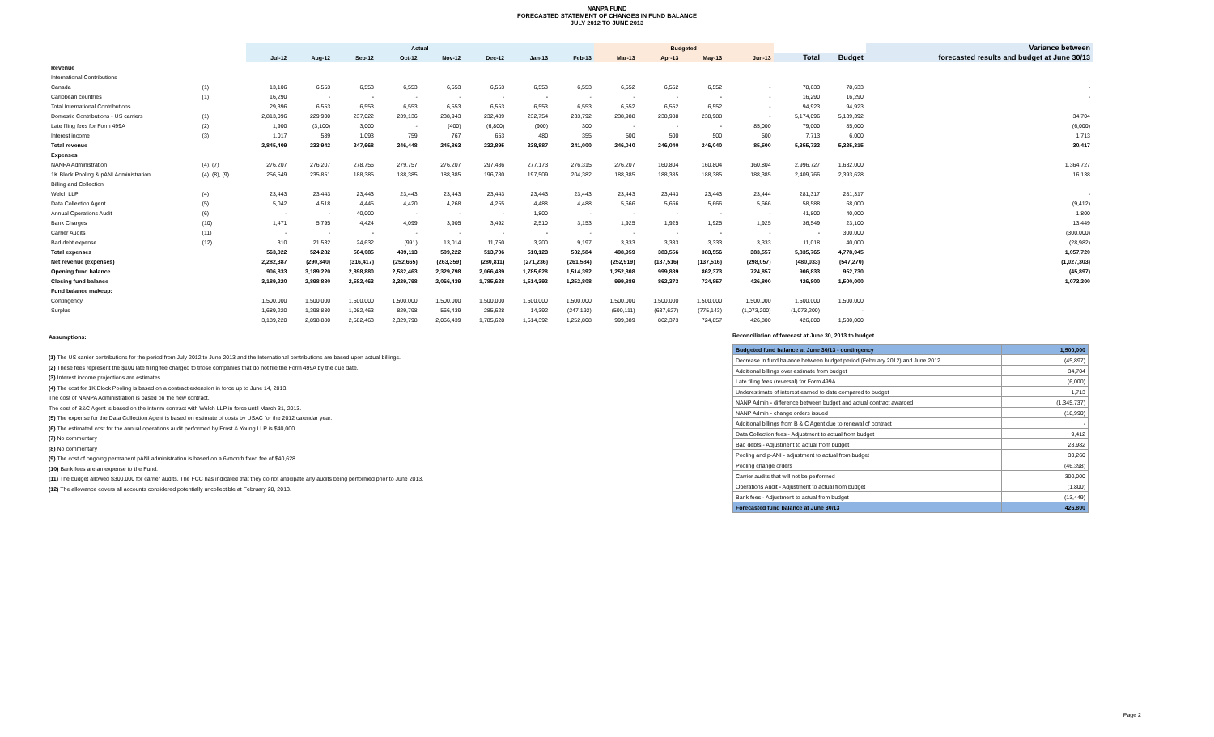NANPA FUND
FORECASTED STATEMENT OF CHANGES IN FUND BALANCE
JULY 2012 TO JUNE 2013
| | | Actual | | | | | | | | Budgeted | | | | | | Variance between |
| --- | --- | --- | --- | --- | --- | --- | --- | --- | --- | --- | --- | --- | --- | --- | --- | --- |
| | | Jul-12 | Aug-12 | Sep-12 | Oct-12 | Nov-12 | Dec-12 | Jan-13 | Feb-13 | Mar-13 | Apr-13 | May-13 | Jun-13 | Total | Budget | forecasted results and budget at June 30/13 |
| Revenue | | | | | | | | | | | | | | | | |
| International Contributions | | | | | | | | | | | | | | | | |
| Canada | (1) | 13,106 | 6,553 | 6,553 | 6,553 | 6,553 | 6,553 | 6,553 | 6,553 | 6,552 | 6,552 | 6,552 | - | 78,633 | 78,633 | - |
| Caribbean countries | (1) | 16,290 | - | - | - | - | - | - | - | - | - | - | - | 16,290 | 16,290 | - |
| Total International Contributions | | 29,396 | 6,553 | 6,553 | 6,553 | 6,553 | 6,553 | 6,553 | 6,553 | 6,552 | 6,552 | 6,552 | - | 94,923 | 94,923 | |
| Domestic Contributions - US carriers | (1) | 2,813,096 | 229,900 | 237,022 | 239,136 | 238,943 | 232,489 | 232,754 | 233,792 | 238,988 | 238,988 | 238,988 | - | 5,174,096 | 5,139,392 | 34,704 |
| Late filing fees for Form 499A | (2) | 1,900 | (3,100) | 3,000 | - | (400) | (6,800) | (900) | 300 | - | - | - | 85,000 | 79,000 | 85,000 | (6,000) |
| Interest income | (3) | 1,017 | 589 | 1,093 | 759 | 767 | 653 | 480 | 355 | 500 | 500 | 500 | 500 | 7,713 | 6,000 | 1,713 |
| Total revenue | | 2,845,409 | 233,942 | 247,668 | 246,448 | 245,863 | 232,895 | 238,887 | 241,000 | 246,040 | 246,040 | 246,040 | 85,500 | 5,355,732 | 5,325,315 | 30,417 |
| Expenses | | | | | | | | | | | | | | | | |
| NANPA Administration | (4), (7) | 276,207 | 276,207 | 278,756 | 279,757 | 276,207 | 297,486 | 277,173 | 276,315 | 276,207 | 160,804 | 160,804 | 160,804 | 2,996,727 | 1,632,000 | 1,364,727 |
| 1K Block Pooling & pANI Administration | (4), (8), (9) | 256,549 | 235,851 | 188,385 | 188,385 | 188,385 | 196,780 | 197,509 | 204,382 | 188,385 | 188,385 | 188,385 | 188,385 | 2,409,766 | 2,393,628 | 16,138 |
| Billing and Collection | | | | | | | | | | | | | | | | |
| Welch LLP | (4) | 23,443 | 23,443 | 23,443 | 23,443 | 23,443 | 23,443 | 23,443 | 23,443 | 23,443 | 23,443 | 23,443 | 23,444 | 281,317 | 281,317 | - |
| Data Collection Agent | (5) | 5,042 | 4,518 | 4,445 | 4,420 | 4,268 | 4,255 | 4,488 | 4,488 | 5,666 | 5,666 | 5,666 | 5,666 | 58,588 | 68,000 | (9,412) |
| Annual Operations Audit | (6) | - | - | 40,000 | - | - | - | 1,800 | - | - | - | - | - | 41,800 | 40,000 | 1,800 |
| Bank Charges | (10) | 1,471 | 5,795 | 4,424 | 4,099 | 3,905 | 3,492 | 2,510 | 3,153 | 1,925 | 1,925 | 1,925 | 1,925 | 36,549 | 23,100 | 13,449 |
| Carrier Audits | (11) | - | - | - | - | - | - | - | - | - | - | - | - | - | 300,000 | (300,000) |
| Bad debt expense | (12) | 310 | 21,532 | 24,632 | (991) | 13,014 | 11,750 | 3,200 | 9,197 | 3,333 | 3,333 | 3,333 | 3,333 | 11,018 | 40,000 | (28,982) |
| Total expenses | | 563,022 | 524,282 | 564,085 | 499,113 | 509,222 | 513,706 | 510,123 | 502,584 | 498,959 | 383,556 | 383,556 | 383,557 | 5,835,765 | 4,778,045 | 1,057,720 |
| Net revenue (expenses) | | 2,282,387 | (290,340) | (316,417) | (252,665) | (263,359) | (280,811) | (271,236) | (261,584) | (252,919) | (137,516) | (137,516) | (298,057) | (480,033) | (547,270) | (1,027,303) |
| Opening fund balance | | 906,833 | 3,189,220 | 2,898,880 | 2,582,463 | 2,329,798 | 2,066,439 | 1,785,628 | 1,514,392 | 1,252,808 | 999,889 | 862,373 | 724,857 | 906,833 | 952,730 | (45,897) |
| Closing fund balance | | 3,189,220 | 2,898,880 | 2,582,463 | 2,329,798 | 2,066,439 | 1,785,628 | 1,514,392 | 1,252,808 | 999,889 | 862,373 | 724,857 | 426,800 | 426,800 | 1,500,000 | 1,073,200 |
| Fund balance makeup: | | | | | | | | | | | | | | | | |
| Contingency | | 1,500,000 | 1,500,000 | 1,500,000 | 1,500,000 | 1,500,000 | 1,500,000 | 1,500,000 | 1,500,000 | 1,500,000 | 1,500,000 | 1,500,000 | 1,500,000 | 1,500,000 | 1,500,000 | |
| Surplus | | 1,689,220 | 1,398,880 | 1,082,463 | 829,798 | 566,439 | 285,628 | 14,392 | (247,192) | (500,111) | (637,627) | (775,143) | (1,073,200) | (1,073,200) | - | |
| | | 3,189,220 | 2,898,880 | 2,582,463 | 2,329,798 | 2,066,439 | 1,785,628 | 1,514,392 | 1,252,808 | 999,889 | 862,373 | 724,857 | 426,800 | 426,800 | 1,500,000 | |
Assumptions:
(1) The US carrier contributions for the period from July 2012 to June 2013 and the International contributions are based upon actual billings.
(2) These fees represent the $100 late filing fee charged to those companies that do not file the Form 499A by the due date.
(3) Interest income projections are estimates
(4) The cost for 1K Block Pooling is based on a contract extension in force up to June 14, 2013.
The cost of NANPA Administration is based on the new contract.
The cost of B&C Agent is based on the interim contract with Welch LLP in force until March 31, 2013.
(5) The expense for the Data Collection Agent is based on estimate of costs by USAC for the 2012 calendar year.
(6) The estimated cost for the annual operations audit performed by Ernst & Young LLP is $40,000.
(7) No commentary
(8) No commentary
(9) The cost of ongoing permanent pANI administration is based on a 6-month fixed fee of $40,628
(10) Bank fees are an expense to the Fund.
(11) The budget allowed $300,000 for carrier audits. The FCC has indicated that they do not anticipate any audits being performed prior to June 2013.
(12) The allowance covers all accounts considered potentially uncollectible at February 28, 2013.
Reconciliation of forecast at June 30, 2013 to budget
| Budgeted fund balance at June 30/13 - contingency | 1,500,000 |
| Decrease in fund balance between budget period (February 2012) and June 2012 | (45,897) |
| Additional billings over estimate from budget | 34,704 |
| Late filing fees (reversal) for Form 499A | (6,000) |
| Underestimate of interest earned to date compared to budget | 1,713 |
| NANP Admin - difference between budget and actual contract awarded | (1,345,737) |
| NANP Admin - change orders issued | (18,990) |
| Additional billings from B & C Agent due to renewal of contract | - |
| Data Collection fees - Adjustment to actual from budget | 9,412 |
| Bad debts - Adjustment to actual from budget | 28,982 |
| Pooling and p-ANI - adjustment to actual from budget | 30,260 |
| Pooling change orders | (46,398) |
| Carrier audits that will not be performed | 300,000 |
| Operations Audit - Adjustment to actual from budget | (1,800) |
| Bank fees - Adjustment to actual from budget | (13,449) |
| Forecasted fund balance at June 30/13 | 426,800 |
Page 2